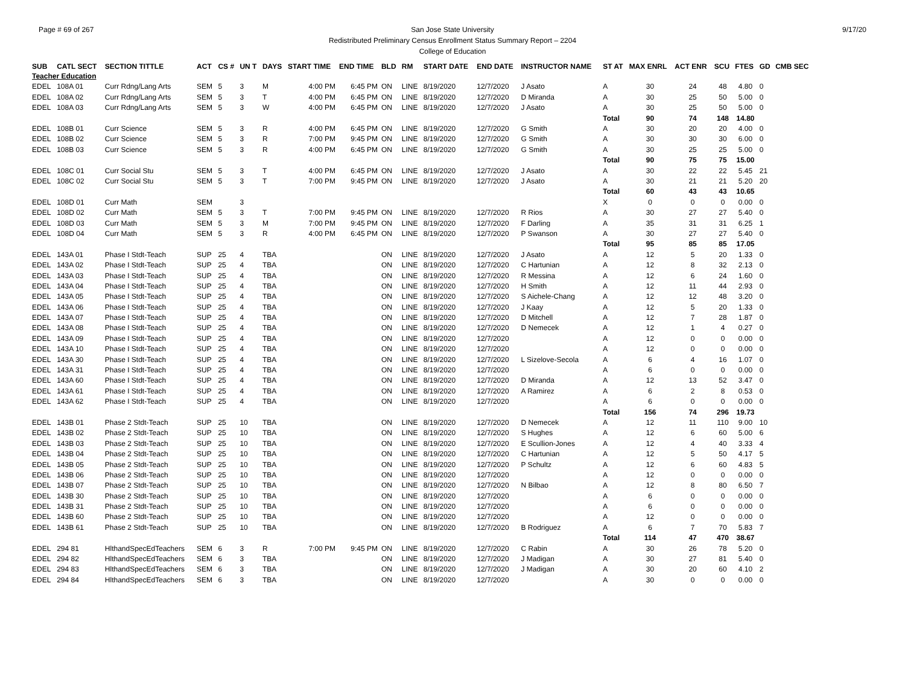Page # 69 of 267 9/17/20 San Jose State University
Redistributed Preliminary Census Enrollment Status Summary Report – 2204
College of Education
| SUB | CATL SECT | SECTION TITTLE | ACT | CS # | UN T | DAYS | START TIME | END TIME | BLD | RM | START DATE | END DATE | INSTRUCTOR NAME | ST AT | MAX ENRL | ACT ENR | SCU | FTES | GD | CMB SEC |
| --- | --- | --- | --- | --- | --- | --- | --- | --- | --- | --- | --- | --- | --- | --- | --- | --- | --- | --- | --- | --- |
| Teacher Education | | | | | | | | | | | | | | | | | | | | |
| EDEL | 108A 01 | Curr Rdng/Lang Arts | SEM | 5 | 3 | M | 4:00 PM | 6:45 PM | ON | LINE | 8/19/2020 | 12/7/2020 | J Asato | A | 30 | 24 | 48 | 4.80 | 0 | |
| EDEL | 108A 02 | Curr Rdng/Lang Arts | SEM | 5 | 3 | T | 4:00 PM | 6:45 PM | ON | LINE | 8/19/2020 | 12/7/2020 | D Miranda | A | 30 | 25 | 50 | 5.00 | 0 | |
| EDEL | 108A 03 | Curr Rdng/Lang Arts | SEM | 5 | 3 | W | 4:00 PM | 6:45 PM | ON | LINE | 8/19/2020 | 12/7/2020 | J Asato | A | 30 | 25 | 50 | 5.00 | 0 | |
| | | | | | | | | | | | | | | Total | 90 | 74 | 148 | 14.80 | | |
| EDEL | 108B 01 | Curr Science | SEM | 5 | 3 | R | 4:00 PM | 6:45 PM | ON | LINE | 8/19/2020 | 12/7/2020 | G Smith | A | 30 | 20 | 20 | 4.00 | 0 | |
| EDEL | 108B 02 | Curr Science | SEM | 5 | 3 | R | 7:00 PM | 9:45 PM | ON | LINE | 8/19/2020 | 12/7/2020 | G Smith | A | 30 | 30 | 30 | 6.00 | 0 | |
| EDEL | 108B 03 | Curr Science | SEM | 5 | 3 | R | 4:00 PM | 6:45 PM | ON | LINE | 8/19/2020 | 12/7/2020 | G Smith | A | 30 | 25 | 25 | 5.00 | 0 | |
| | | | | | | | | | | | | | | Total | 90 | 75 | 75 | 15.00 | | |
| EDEL | 108C 01 | Curr Social Stu | SEM | 5 | 3 | T | 4:00 PM | 6:45 PM | ON | LINE | 8/19/2020 | 12/7/2020 | J Asato | A | 30 | 22 | 22 | 5.45 | 21 | |
| EDEL | 108C 02 | Curr Social Stu | SEM | 5 | 3 | T | 7:00 PM | 9:45 PM | ON | LINE | 8/19/2020 | 12/7/2020 | J Asato | A | 30 | 21 | 21 | 5.20 | 20 | |
| | | | | | | | | | | | | | | Total | 60 | 43 | 43 | 10.65 | | |
| EDEL | 108D 01 | Curr Math | SEM | | 3 | | | | | | | | | X | 0 | 0 | 0 | 0.00 | 0 | |
| EDEL | 108D 02 | Curr Math | SEM | 5 | 3 | T | 7:00 PM | 9:45 PM | ON | LINE | 8/19/2020 | 12/7/2020 | R Rios | A | 30 | 27 | 27 | 5.40 | 0 | |
| EDEL | 108D 03 | Curr Math | SEM | 5 | 3 | M | 7:00 PM | 9:45 PM | ON | LINE | 8/19/2020 | 12/7/2020 | F Darling | A | 35 | 31 | 31 | 6.25 | 1 | |
| EDEL | 108D 04 | Curr Math | SEM | 5 | 3 | R | 4:00 PM | 6:45 PM | ON | LINE | 8/19/2020 | 12/7/2020 | P Swanson | A | 30 | 27 | 27 | 5.40 | 0 | |
| | | | | | | | | | | | | | | Total | 95 | 85 | 85 | 17.05 | | |
| EDEL | 143A 01 | Phase I Stdt-Teach | SUP | 25 | 4 | TBA | | | ON | LINE | 8/19/2020 | 12/7/2020 | J Asato | A | 12 | 5 | 20 | 1.33 | 0 | |
| EDEL | 143A 02 | Phase I Stdt-Teach | SUP | 25 | 4 | TBA | | | ON | LINE | 8/19/2020 | 12/7/2020 | C Hartunian | A | 12 | 8 | 32 | 2.13 | 0 | |
| EDEL | 143A 03 | Phase I Stdt-Teach | SUP | 25 | 4 | TBA | | | ON | LINE | 8/19/2020 | 12/7/2020 | R Messina | A | 12 | 6 | 24 | 1.60 | 0 | |
| EDEL | 143A 04 | Phase I Stdt-Teach | SUP | 25 | 4 | TBA | | | ON | LINE | 8/19/2020 | 12/7/2020 | H Smith | A | 12 | 11 | 44 | 2.93 | 0 | |
| EDEL | 143A 05 | Phase I Stdt-Teach | SUP | 25 | 4 | TBA | | | ON | LINE | 8/19/2020 | 12/7/2020 | S Aichele-Chang | A | 12 | 12 | 48 | 3.20 | 0 | |
| EDEL | 143A 06 | Phase I Stdt-Teach | SUP | 25 | 4 | TBA | | | ON | LINE | 8/19/2020 | 12/7/2020 | J Kaay | A | 12 | 5 | 20 | 1.33 | 0 | |
| EDEL | 143A 07 | Phase I Stdt-Teach | SUP | 25 | 4 | TBA | | | ON | LINE | 8/19/2020 | 12/7/2020 | D Mitchell | A | 12 | 7 | 28 | 1.87 | 0 | |
| EDEL | 143A 08 | Phase I Stdt-Teach | SUP | 25 | 4 | TBA | | | ON | LINE | 8/19/2020 | 12/7/2020 | D Nemecek | A | 12 | 1 | 4 | 0.27 | 0 | |
| EDEL | 143A 09 | Phase I Stdt-Teach | SUP | 25 | 4 | TBA | | | ON | LINE | 8/19/2020 | 12/7/2020 | | A | 12 | 0 | 0 | 0.00 | 0 | |
| EDEL | 143A 10 | Phase I Stdt-Teach | SUP | 25 | 4 | TBA | | | ON | LINE | 8/19/2020 | 12/7/2020 | | A | 12 | 0 | 0 | 0.00 | 0 | |
| EDEL | 143A 30 | Phase I Stdt-Teach | SUP | 25 | 4 | TBA | | | ON | LINE | 8/19/2020 | 12/7/2020 | L Sizelove-Secola | A | 6 | 4 | 16 | 1.07 | 0 | |
| EDEL | 143A 31 | Phase I Stdt-Teach | SUP | 25 | 4 | TBA | | | ON | LINE | 8/19/2020 | 12/7/2020 | | A | 6 | 0 | 0 | 0.00 | 0 | |
| EDEL | 143A 60 | Phase I Stdt-Teach | SUP | 25 | 4 | TBA | | | ON | LINE | 8/19/2020 | 12/7/2020 | D Miranda | A | 12 | 13 | 52 | 3.47 | 0 | |
| EDEL | 143A 61 | Phase I Stdt-Teach | SUP | 25 | 4 | TBA | | | ON | LINE | 8/19/2020 | 12/7/2020 | A Ramirez | A | 6 | 2 | 8 | 0.53 | 0 | |
| EDEL | 143A 62 | Phase I Stdt-Teach | SUP | 25 | 4 | TBA | | | ON | LINE | 8/19/2020 | 12/7/2020 | | A | 6 | 0 | 0 | 0.00 | 0 | |
| | | | | | | | | | | | | | | Total | 156 | 74 | 296 | 19.73 | | |
| EDEL | 143B 01 | Phase 2 Stdt-Teach | SUP | 25 | 10 | TBA | | | ON | LINE | 8/19/2020 | 12/7/2020 | D Nemecek | A | 12 | 11 | 110 | 9.00 | 10 | |
| EDEL | 143B 02 | Phase 2 Stdt-Teach | SUP | 25 | 10 | TBA | | | ON | LINE | 8/19/2020 | 12/7/2020 | S Hughes | A | 12 | 6 | 60 | 5.00 | 6 | |
| EDEL | 143B 03 | Phase 2 Stdt-Teach | SUP | 25 | 10 | TBA | | | ON | LINE | 8/19/2020 | 12/7/2020 | E Scullion-Jones | A | 12 | 4 | 40 | 3.33 | 4 | |
| EDEL | 143B 04 | Phase 2 Stdt-Teach | SUP | 25 | 10 | TBA | | | ON | LINE | 8/19/2020 | 12/7/2020 | C Hartunian | A | 12 | 5 | 50 | 4.17 | 5 | |
| EDEL | 143B 05 | Phase 2 Stdt-Teach | SUP | 25 | 10 | TBA | | | ON | LINE | 8/19/2020 | 12/7/2020 | P Schultz | A | 12 | 6 | 60 | 4.83 | 5 | |
| EDEL | 143B 06 | Phase 2 Stdt-Teach | SUP | 25 | 10 | TBA | | | ON | LINE | 8/19/2020 | 12/7/2020 | | A | 12 | 0 | 0 | 0.00 | 0 | |
| EDEL | 143B 07 | Phase 2 Stdt-Teach | SUP | 25 | 10 | TBA | | | ON | LINE | 8/19/2020 | 12/7/2020 | N Bilbao | A | 12 | 8 | 80 | 6.50 | 7 | |
| EDEL | 143B 30 | Phase 2 Stdt-Teach | SUP | 25 | 10 | TBA | | | ON | LINE | 8/19/2020 | 12/7/2020 | | A | 6 | 0 | 0 | 0.00 | 0 | |
| EDEL | 143B 31 | Phase 2 Stdt-Teach | SUP | 25 | 10 | TBA | | | ON | LINE | 8/19/2020 | 12/7/2020 | | A | 6 | 0 | 0 | 0.00 | 0 | |
| EDEL | 143B 60 | Phase 2 Stdt-Teach | SUP | 25 | 10 | TBA | | | ON | LINE | 8/19/2020 | 12/7/2020 | | A | 12 | 0 | 0 | 0.00 | 0 | |
| EDEL | 143B 61 | Phase 2 Stdt-Teach | SUP | 25 | 10 | TBA | | | ON | LINE | 8/19/2020 | 12/7/2020 | B Rodriguez | A | 6 | 7 | 70 | 5.83 | 7 | |
| | | | | | | | | | | | | | | Total | 114 | 47 | 470 | 38.67 | | |
| EDEL | 294 81 | HlthandSpecEdTeachers | SEM | 6 | 3 | R | 7:00 PM | 9:45 PM | ON | LINE | 8/19/2020 | 12/7/2020 | C Rabin | A | 30 | 26 | 78 | 5.20 | 0 | |
| EDEL | 294 82 | HlthandSpecEdTeachers | SEM | 6 | 3 | TBA | | | ON | LINE | 8/19/2020 | 12/7/2020 | J Madigan | A | 30 | 27 | 81 | 5.40 | 0 | |
| EDEL | 294 83 | HlthandSpecEdTeachers | SEM | 6 | 3 | TBA | | | ON | LINE | 8/19/2020 | 12/7/2020 | J Madigan | A | 30 | 20 | 60 | 4.10 | 2 | |
| EDEL | 294 84 | HlthandSpecEdTeachers | SEM | 6 | 3 | TBA | | | ON | LINE | 8/19/2020 | 12/7/2020 | | A | 30 | 0 | 0 | 0.00 | 0 | |